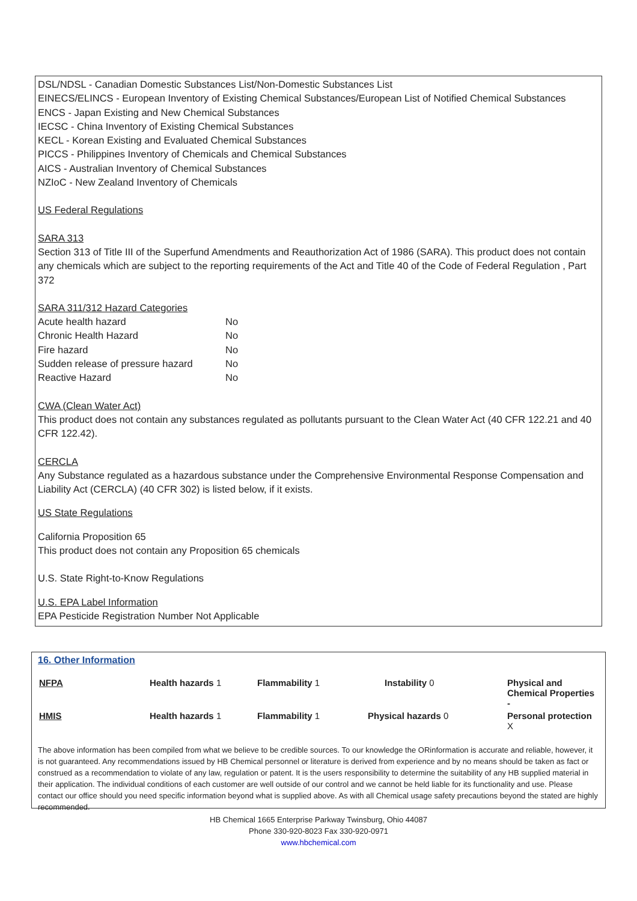DSL/NDSL - Canadian Domestic Substances List/Non-Domestic Substances List
EINECS/ELINCS - European Inventory of Existing Chemical Substances/European List of Notified Chemical Substances
ENCS - Japan Existing and New Chemical Substances
IECSC - China Inventory of Existing Chemical Substances
KECL - Korean Existing and Evaluated Chemical Substances
PICCS - Philippines Inventory of Chemicals and Chemical Substances
AICS - Australian Inventory of Chemical Substances
NZIoC - New Zealand Inventory of Chemicals
US Federal Regulations
SARA 313
Section 313 of Title III of the Superfund Amendments and Reauthorization Act of 1986 (SARA). This product does not contain any chemicals which are subject to the reporting requirements of the Act and Title 40 of the Code of Federal Regulation , Part 372
SARA 311/312 Hazard Categories
| Acute health hazard | No |
| Chronic Health Hazard | No |
| Fire hazard | No |
| Sudden release of pressure hazard | No |
| Reactive Hazard | No |
CWA (Clean Water Act)
This product does not contain any substances regulated as pollutants pursuant to the Clean Water Act (40 CFR 122.21 and 40 CFR 122.42).
CERCLA
Any Substance regulated as a hazardous substance under the Comprehensive Environmental Response Compensation and Liability Act (CERCLA) (40 CFR 302) is listed below, if it exists.
US State Regulations
California Proposition 65
This product does not contain any Proposition 65 chemicals
U.S. State Right-to-Know Regulations
U.S. EPA Label Information
EPA Pesticide Registration Number Not Applicable
16. Other Information
| NFPA | Health hazards 1 | Flammability 1 | Instability 0 | Physical and Chemical Properties - |
| HMIS | Health hazards 1 | Flammability 1 | Physical hazards 0 | Personal protection X |
The above information has been compiled from what we believe to be credible sources. To our knowledge the ORinformation is accurate and reliable, however, it is not guaranteed. Any recommendations issued by HB Chemical personnel or literature is derived from experience and by no means should be taken as fact or construed as a recommendation to violate of any law, regulation or patent. It is the users responsibility to determine the suitability of any HB supplied material in their application. The individual conditions of each customer are well outside of our control and we cannot be held liable for its functionality and use. Please contact our office should you need specific information beyond what is supplied above. As with all Chemical usage safety precautions beyond the stated are highly recommended.
HB Chemical 1665 Enterprise Parkway Twinsburg, Ohio 44087
Phone 330-920-8023 Fax 330-920-0971
www.hbchemical.com